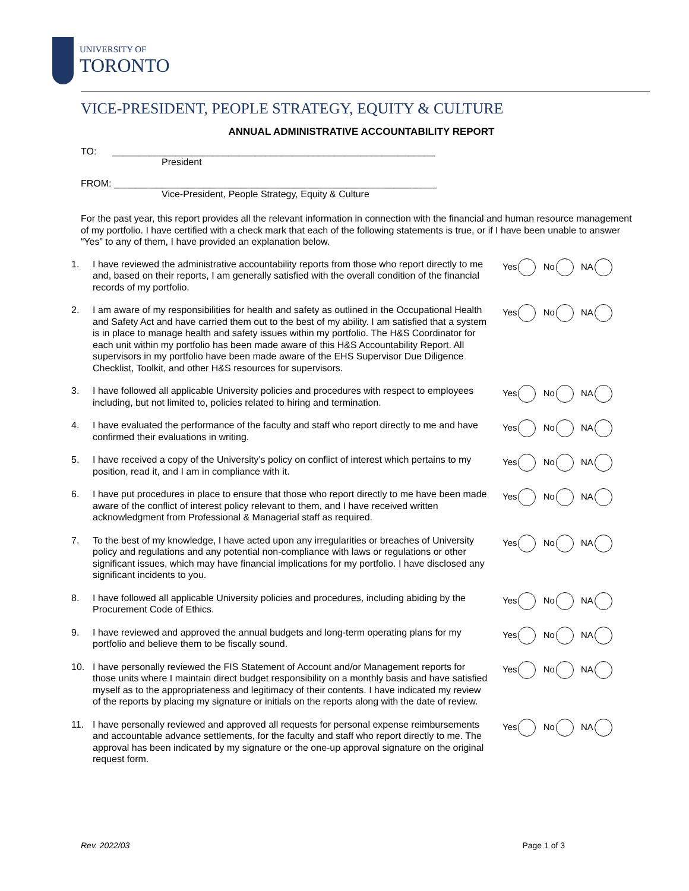UNIVERSITY OF
TORONTO
VICE-PRESIDENT, PEOPLE STRATEGY, EQUITY & CULTURE
ANNUAL ADMINISTRATIVE ACCOUNTABILITY REPORT
TO: _____________________________________________________________
President
FROM: _____________________________________________________________
Vice-President, People Strategy, Equity & Culture
For the past year, this report provides all the relevant information in connection with the financial and human resource management of my portfolio. I have certified with a check mark that each of the following statements is true, or if I have been unable to answer “Yes” to any of them, I have provided an explanation below.
1. I have reviewed the administrative accountability reports from those who report directly to me and, based on their reports, I am generally satisfied with the overall condition of the financial records of my portfolio.
Yes No NA
2. I am aware of my responsibilities for health and safety as outlined in the Occupational Health and Safety Act and have carried them out to the best of my ability. I am satisfied that a system is in place to manage health and safety issues within my portfolio. The H&S Coordinator for each unit within my portfolio has been made aware of this H&S Accountability Report. All supervisors in my portfolio have been made aware of the EHS Supervisor Due Diligence Checklist, Toolkit, and other H&S resources for supervisors.
Yes No NA
3. I have followed all applicable University policies and procedures with respect to employees including, but not limited to, policies related to hiring and termination.
Yes No NA
4. I have evaluated the performance of the faculty and staff who report directly to me and have confirmed their evaluations in writing.
Yes No NA
5. I have received a copy of the University’s policy on conflict of interest which pertains to my position, read it, and I am in compliance with it.
Yes No NA
6. I have put procedures in place to ensure that those who report directly to me have been made aware of the conflict of interest policy relevant to them, and I have received written acknowledgment from Professional & Managerial staff as required.
Yes No NA
7. To the best of my knowledge, I have acted upon any irregularities or breaches of University policy and regulations and any potential non-compliance with laws or regulations or other significant issues, which may have financial implications for my portfolio. I have disclosed any significant incidents to you.
Yes No NA
8. I have followed all applicable University policies and procedures, including abiding by the Procurement Code of Ethics.
Yes No NA
9. I have reviewed and approved the annual budgets and long-term operating plans for my portfolio and believe them to be fiscally sound.
Yes No NA
10. I have personally reviewed the FIS Statement of Account and/or Management reports for those units where I maintain direct budget responsibility on a monthly basis and have satisfied myself as to the appropriateness and legitimacy of their contents. I have indicated my review of the reports by placing my signature or initials on the reports along with the date of review.
Yes No NA
11. I have personally reviewed and approved all requests for personal expense reimbursements and accountable advance settlements, for the faculty and staff who report directly to me. The approval has been indicated by my signature or the one-up approval signature on the original request form.
Yes No NA
Rev. 2022/03 Page 1 of 3